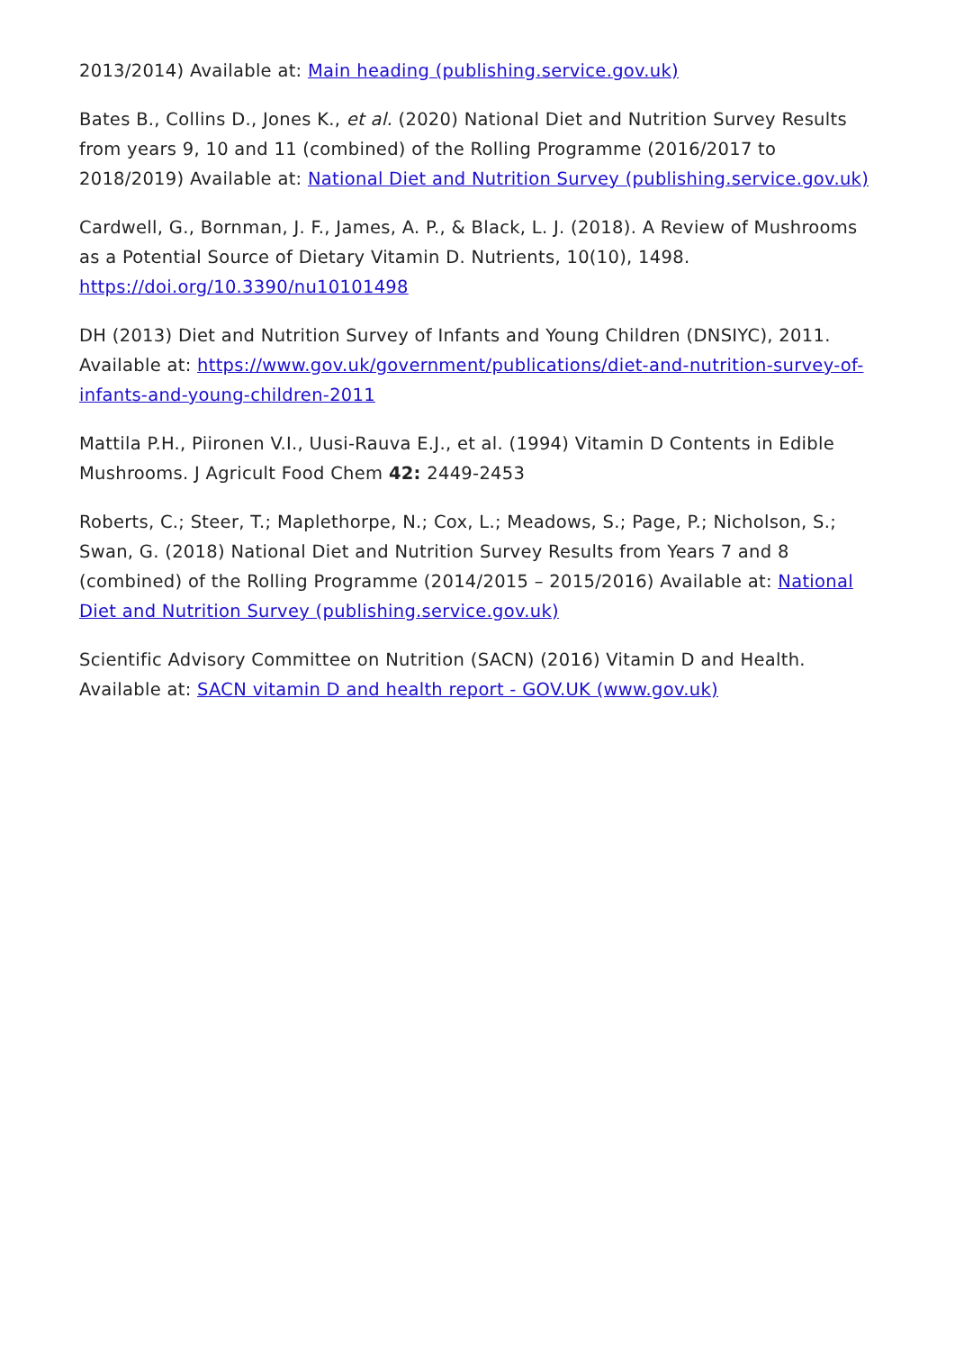2013/2014) Available at: Main heading (publishing.service.gov.uk)
Bates B., Collins D., Jones K., et al. (2020) National Diet and Nutrition Survey Results from years 9, 10 and 11 (combined) of the Rolling Programme (2016/2017 to 2018/2019) Available at: National Diet and Nutrition Survey (publishing.service.gov.uk)
Cardwell, G., Bornman, J. F., James, A. P., & Black, L. J. (2018). A Review of Mushrooms as a Potential Source of Dietary Vitamin D. Nutrients, 10(10), 1498. https://doi.org/10.3390/nu10101498
DH (2013) Diet and Nutrition Survey of Infants and Young Children (DNSIYC), 2011. Available at: https://www.gov.uk/government/publications/diet-and-nutrition-survey-of-infants-and-young-children-2011
Mattila P.H., Piironen V.I., Uusi-Rauva E.J., et al. (1994) Vitamin D Contents in Edible Mushrooms. J Agricult Food Chem 42: 2449-2453
Roberts, C.; Steer, T.; Maplethorpe, N.; Cox, L.; Meadows, S.; Page, P.; Nicholson, S.; Swan, G. (2018) National Diet and Nutrition Survey Results from Years 7 and 8 (combined) of the Rolling Programme (2014/2015 – 2015/2016) Available at: National Diet and Nutrition Survey (publishing.service.gov.uk)
Scientific Advisory Committee on Nutrition (SACN) (2016) Vitamin D and Health. Available at: SACN vitamin D and health report - GOV.UK (www.gov.uk)